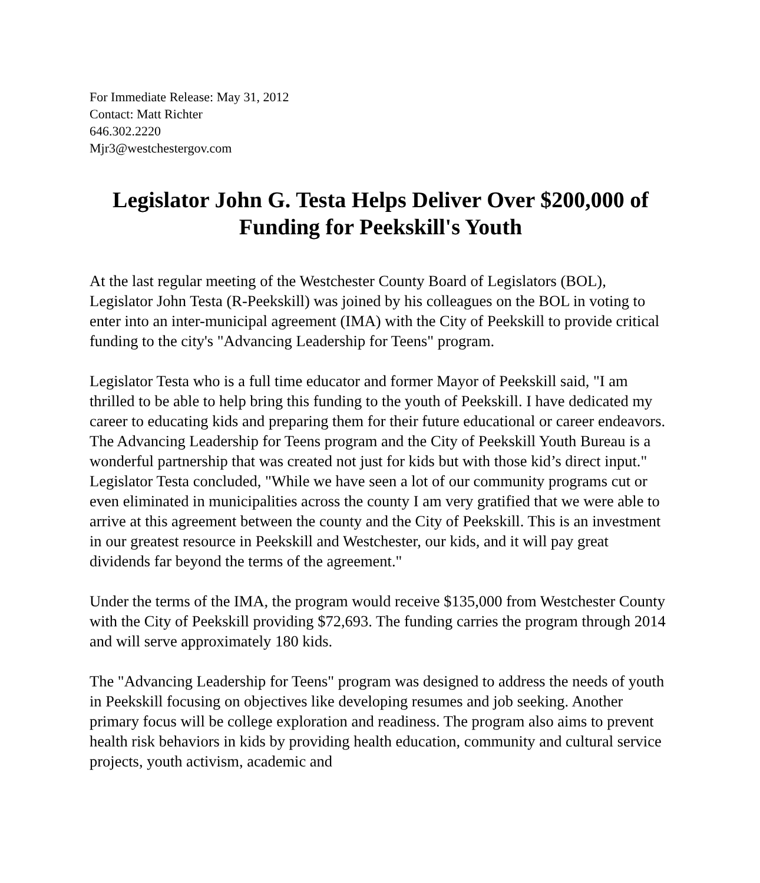For Immediate Release: May 31, 2012
Contact: Matt Richter
646.302.2220
Mjr3@westchestergov.com
Legislator John G. Testa Helps Deliver Over $200,000 of Funding for Peekskill's Youth
At the last regular meeting of the Westchester County Board of Legislators (BOL), Legislator John Testa (R-Peekskill) was joined by his colleagues on the BOL in voting to enter into an inter-municipal agreement (IMA) with the City of Peekskill to provide critical funding to the city's "Advancing Leadership for Teens" program.
Legislator Testa who is a full time educator and former Mayor of Peekskill said, "I am thrilled to be able to help bring this funding to the youth of Peekskill. I have dedicated my career to educating kids and preparing them for their future educational or career endeavors. The Advancing Leadership for Teens program and the City of Peekskill Youth Bureau is a wonderful partnership that was created not just for kids but with those kid’s direct input." Legislator Testa concluded, "While we have seen a lot of our community programs cut or even eliminated in municipalities across the county I am very gratified that we were able to arrive at this agreement between the county and the City of Peekskill. This is an investment in our greatest resource in Peekskill and Westchester, our kids, and it will pay great dividends far beyond the terms of the agreement."
Under the terms of the IMA, the program would receive $135,000 from Westchester County with the City of Peekskill providing $72,693. The funding carries the program through 2014 and will serve approximately 180 kids.
The "Advancing Leadership for Teens" program was designed to address the needs of youth in Peekskill focusing on objectives like developing resumes and job seeking. Another primary focus will be college exploration and readiness. The program also aims to prevent health risk behaviors in kids by providing health education, community and cultural service projects, youth activism, academic and